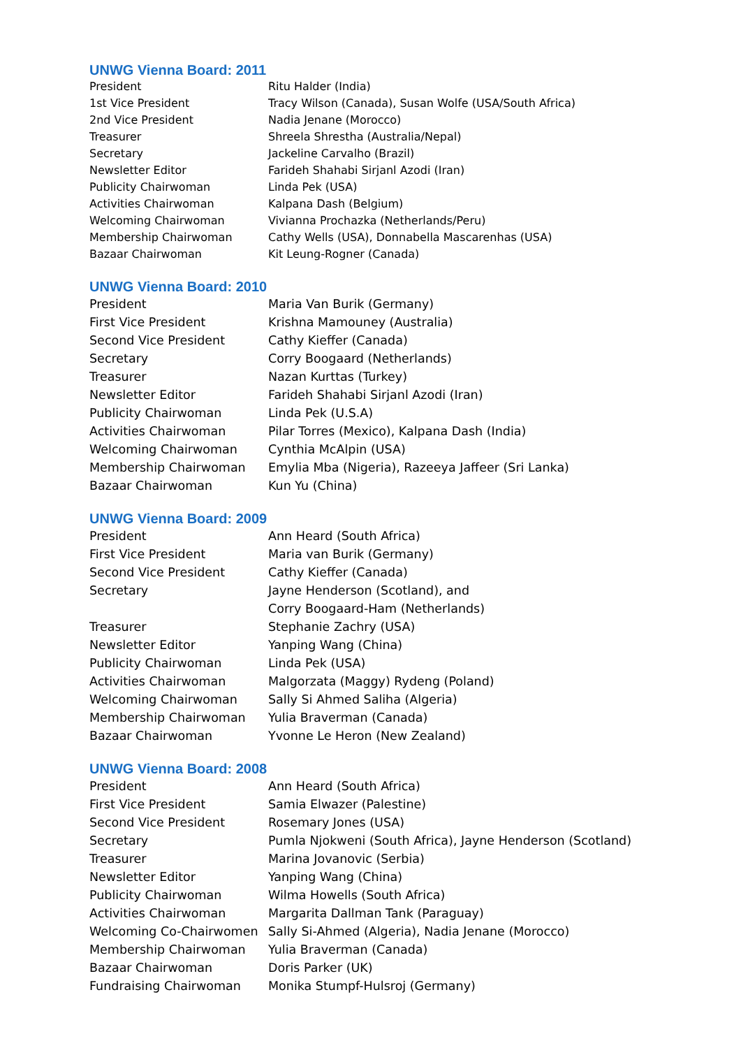UNWG Vienna Board: 2011
| President | Ritu Halder (India) |
| 1st Vice President | Tracy Wilson (Canada), Susan Wolfe (USA/South Africa) |
| 2nd Vice President | Nadia Jenane (Morocco) |
| Treasurer | Shreela Shrestha (Australia/Nepal) |
| Secretary | Jackeline Carvalho (Brazil) |
| Newsletter Editor | Farideh Shahabi Sirjanl Azodi (Iran) |
| Publicity Chairwoman | Linda Pek (USA) |
| Activities Chairwoman | Kalpana Dash (Belgium) |
| Welcoming Chairwoman | Vivianna Prochazka (Netherlands/Peru) |
| Membership Chairwoman | Cathy Wells (USA), Donnabella Mascarenhas (USA) |
| Bazaar Chairwoman | Kit Leung-Rogner (Canada) |
UNWG Vienna Board: 2010
| President | Maria Van Burik (Germany) |
| First Vice President | Krishna Mamouney (Australia) |
| Second Vice President | Cathy Kieffer (Canada) |
| Secretary | Corry Boogaard (Netherlands) |
| Treasurer | Nazan Kurttas (Turkey) |
| Newsletter Editor | Farideh Shahabi Sirjanl Azodi (Iran) |
| Publicity Chairwoman | Linda Pek (U.S.A) |
| Activities Chairwoman | Pilar Torres (Mexico), Kalpana Dash (India) |
| Welcoming Chairwoman | Cynthia McAlpin (USA) |
| Membership Chairwoman | Emylia Mba (Nigeria), Razeeya Jaffeer (Sri Lanka) |
| Bazaar Chairwoman | Kun Yu (China) |
UNWG Vienna Board: 2009
| President | Ann Heard (South Africa) |
| First Vice President | Maria van Burik (Germany) |
| Second Vice President | Cathy Kieffer (Canada) |
| Secretary | Jayne Henderson (Scotland), and Corry Boogaard-Ham (Netherlands) |
| Treasurer | Stephanie Zachry (USA) |
| Newsletter Editor | Yanping Wang (China) |
| Publicity Chairwoman | Linda Pek (USA) |
| Activities Chairwoman | Malgorzata (Maggy) Rydeng (Poland) |
| Welcoming Chairwoman | Sally Si Ahmed Saliha (Algeria) |
| Membership Chairwoman | Yulia Braverman (Canada) |
| Bazaar Chairwoman | Yvonne Le Heron (New Zealand) |
UNWG Vienna Board: 2008
| President | Ann Heard (South Africa) |
| First Vice President | Samia Elwazer (Palestine) |
| Second Vice President | Rosemary Jones (USA) |
| Secretary | Pumla Njokweni (South Africa), Jayne Henderson (Scotland) |
| Treasurer | Marina Jovanovic (Serbia) |
| Newsletter Editor | Yanping Wang (China) |
| Publicity Chairwoman | Wilma Howells (South Africa) |
| Activities Chairwoman | Margarita Dallman Tank (Paraguay) |
| Welcoming Co-Chairwomen | Sally Si-Ahmed (Algeria), Nadia Jenane (Morocco) |
| Membership Chairwoman | Yulia Braverman (Canada) |
| Bazaar Chairwoman | Doris Parker (UK) |
| Fundraising Chairwoman | Monika Stumpf-Hulsroj (Germany) |